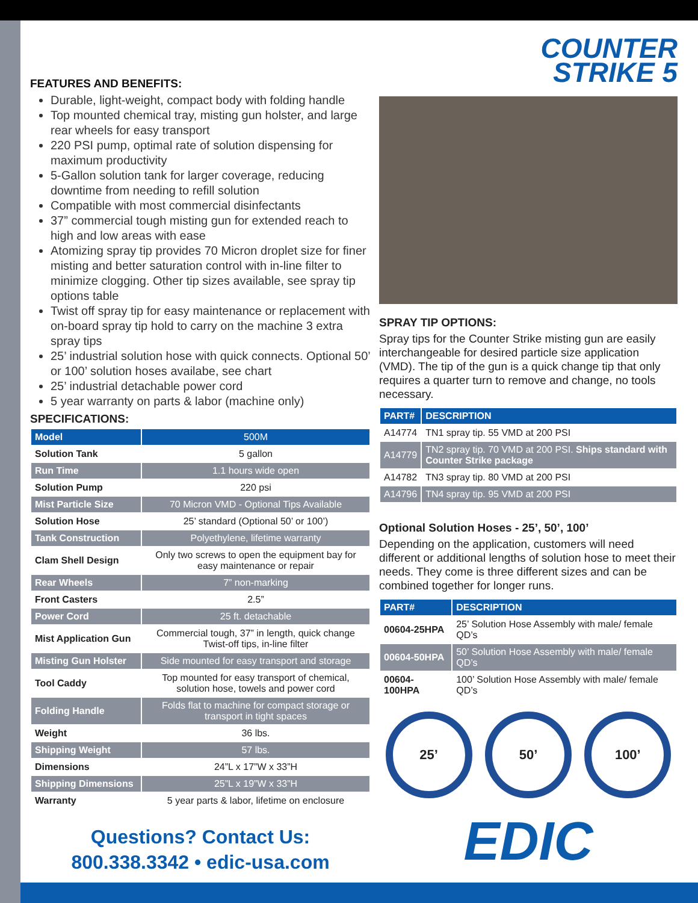FEATURES AND BENEFITS:
Durable, light-weight, compact body with folding handle
Top mounted chemical tray, misting gun holster, and large rear wheels for easy transport
220 PSI pump, optimal rate of solution dispensing for maximum productivity
5-Gallon solution tank for larger coverage, reducing downtime from needing to refill solution
Compatible with most commercial disinfectants
37” commercial tough misting gun for extended reach to high and low areas with ease
Atomizing spray tip provides 70 Micron droplet size for finer misting and better saturation control with in-line filter to minimize clogging. Other tip sizes available, see spray tip options table
Twist off spray tip for easy maintenance or replacement with on-board spray tip hold to carry on the machine 3 extra spray tips
25’ industrial solution hose with quick connects. Optional 50’ or 100’ solution hoses availabe, see chart
25’ industrial detachable power cord
5 year warranty on parts & labor (machine only)
SPECIFICATIONS:
| Model | 500M |
| Solution Tank | 5 gallon |
| Run Time | 1.1 hours wide open |
| Solution Pump | 220 psi |
| Mist Particle Size | 70 Micron VMD - Optional Tips Available |
| Solution Hose | 25’ standard (Optional 50’ or 100’) |
| Tank Construction | Polyethylene, lifetime warranty |
| Clam Shell Design | Only two screws to open the equipment bay for easy maintenance or repair |
| Rear Wheels | 7” non-marking |
| Front Casters | 2.5” |
| Power Cord | 25 ft. detachable |
| Mist Application Gun | Commercial tough, 37” in length, quick change Twist-off tips, in-line filter |
| Misting Gun Holster | Side mounted for easy transport and storage |
| Tool Caddy | Top mounted for easy transport of chemical, solution hose, towels and power cord |
| Folding Handle | Folds flat to machine for compact storage or transport in tight spaces |
| Weight | 36 lbs. |
| Shipping Weight | 57 lbs. |
| Dimensions | 24”L x 17”W x 33”H |
| Shipping Dimensions | 25”L x 19”W x 33”H |
| Warranty | 5 year parts & labor, lifetime on enclosure |
Questions? Contact Us:
800.338.3342 • edic-usa.com
COUNTER
STRIKE 5
SPRAY TIP OPTIONS:
Spray tips for the Counter Strike misting gun are easily interchangeable for desired particle size application (VMD). The tip of the gun is a quick change tip that only requires a quarter turn to remove and change, no tools necessary.
| PART# | DESCRIPTION |
| --- | --- |
| A14774 | TN1 spray tip. 55 VMD at 200 PSI |
| A14779 | TN2 spray tip. 70 VMD at 200 PSI. Ships standard with Counter Strike package |
| A14782 | TN3 spray tip. 80 VMD at 200 PSI |
| A14796 | TN4 spray tip. 95 VMD at 200 PSI |
Optional Solution Hoses - 25’, 50’, 100’
Depending on the application, customers will need different or additional lengths of solution hose to meet their needs. They come is three different sizes and can be combined together for longer runs.
| PART# | DESCRIPTION |
| --- | --- |
| 00604-25HPA | 25’ Solution Hose Assembly with male/ female QD’s |
| 00604-50HPA | 50’ Solution Hose Assembly with male/ female QD’s |
| 00604-100HPA | 100’ Solution Hose Assembly with male/ female QD’s |
25’ 50’ 100’
EDIC